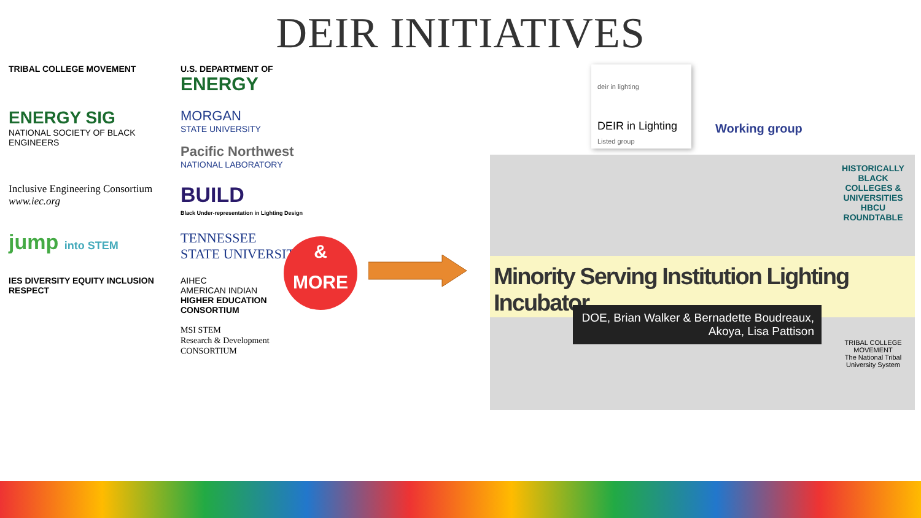DEIR INITIATIVES
TRIBAL COLLEGE MOVEMENT
U.S. DEPARTMENT OF
ENERGY
ENERGY SIG
NATIONAL SOCIETY OF BLACK ENGINEERS
MORGAN
STATE UNIVERSITY
Pacific Northwest
NATIONAL LABORATORY
Inclusive Engineering Consortium
www.iec.org
BUILD
Black Under-representation in Lighting Design
jump into STEM
TENNESSEE
STATE UNIVERSITY
IES DIVERSITY EQUITY INCLUSION RESPECT
AIHEC
AMERICAN INDIAN
HIGHER EDUCATION CONSORTIUM
MSI STEM
Research & Development
CONSORTIUM
&
MORE
deir in lighting
DEIR in Lighting
Listed group
Working group
HISTORICALLY BLACK COLLEGES & UNIVERSITIES HBCU ROUNDTABLE
Minority Serving Institution Lighting Incubator
DOE, Brian Walker & Bernadette Boudreaux, Akoya, Lisa Pattison
TRIBAL COLLEGE MOVEMENT
The National Tribal University System